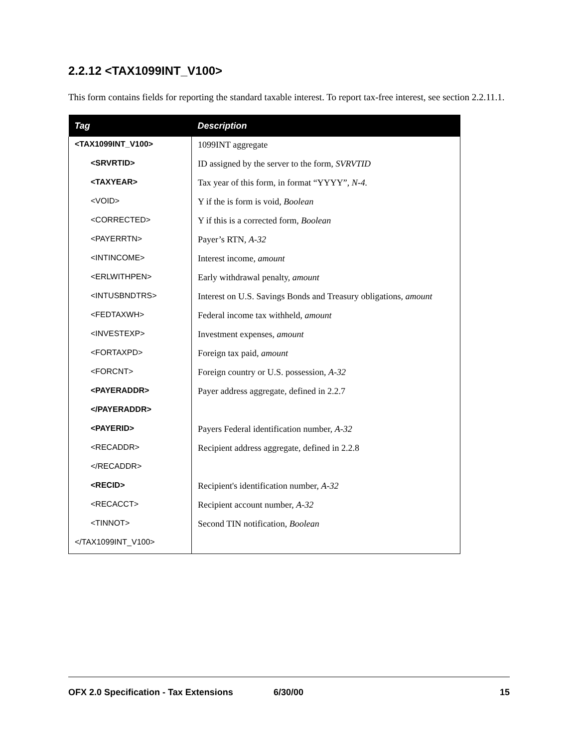2.2.12 <TAX1099INT_V100>
This form contains fields for reporting the standard taxable interest. To report tax-free interest, see section 2.2.11.1.
| Tag | Description |
| --- | --- |
| <TAX1099INT_V100> | 1099INT aggregate |
| <SRVRTID> | ID assigned by the server to the form, SVRVTID |
| <TAXYEAR> | Tax year of this form, in format “YYYY”, N-4. |
| <VOID> | Y if the is form is void, Boolean |
| <CORRECTED> | Y if this is a corrected form, Boolean |
| <PAYERRTN> | Payer’s RTN, A-32 |
| <INTINCOME> | Interest income, amount |
| <ERLWITHPEN> | Early withdrawal penalty, amount |
| <INTUSBNDTRS> | Interest on U.S. Savings Bonds and Treasury obligations, amount |
| <FEDTAXWH> | Federal income tax withheld, amount |
| <INVESTEXP> | Investment expenses, amount |
| <FORTAXPD> | Foreign tax paid, amount |
| <FORCNT> | Foreign country or U.S. possession, A-32 |
| <PAYERADDR> | Payer address aggregate, defined in 2.2.7 |
| </PAYERADDR> | |
| <PAYERID> | Payers Federal identification number, A-32 |
| <RECADDR> | Recipient address aggregate, defined in 2.2.8 |
| </RECADDR> | |
| <RECID> | Recipient's identification number, A-32 |
| <RECACCT> | Recipient account number, A-32 |
| <TINNOT> | Second TIN notification, Boolean |
| </TAX1099INT_V100> | |
OFX 2.0 Specification - Tax Extensions 6/30/00 15